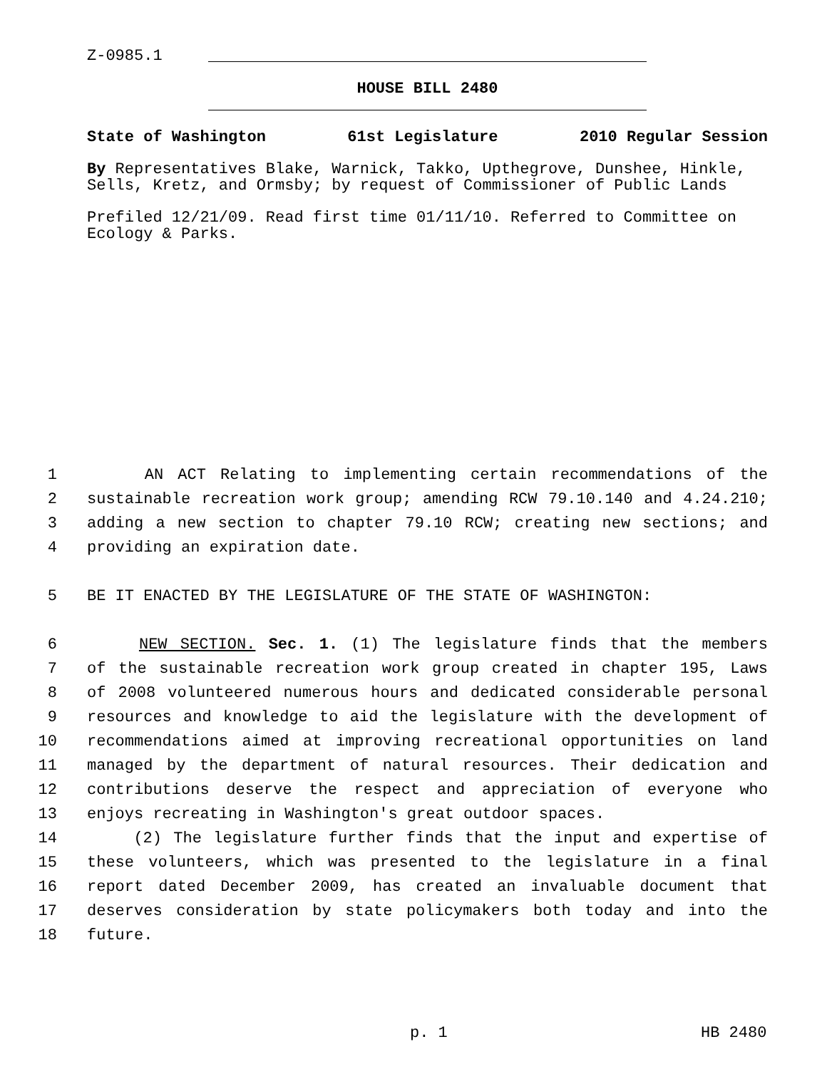Z-0985.1
HOUSE BILL 2480
State of Washington 61st Legislature 2010 Regular Session
By Representatives Blake, Warnick, Takko, Upthegrove, Dunshee, Hinkle, Sells, Kretz, and Ormsby; by request of Commissioner of Public Lands
Prefiled 12/21/09. Read first time 01/11/10. Referred to Committee on Ecology & Parks.
1 AN ACT Relating to implementing certain recommendations of the
2 sustainable recreation work group; amending RCW 79.10.140 and 4.24.210;
3 adding a new section to chapter 79.10 RCW; creating new sections; and
4 providing an expiration date.
5 BE IT ENACTED BY THE LEGISLATURE OF THE STATE OF WASHINGTON:
6 NEW SECTION. Sec. 1. (1) The legislature finds that the members
7 of the sustainable recreation work group created in chapter 195, Laws
8 of 2008 volunteered numerous hours and dedicated considerable personal
9 resources and knowledge to aid the legislature with the development of
10 recommendations aimed at improving recreational opportunities on land
11 managed by the department of natural resources. Their dedication and
12 contributions deserve the respect and appreciation of everyone who
13 enjoys recreating in Washington's great outdoor spaces.
14 (2) The legislature further finds that the input and expertise of
15 these volunteers, which was presented to the legislature in a final
16 report dated December 2009, has created an invaluable document that
17 deserves consideration by state policymakers both today and into the
18 future.
p. 1 HB 2480